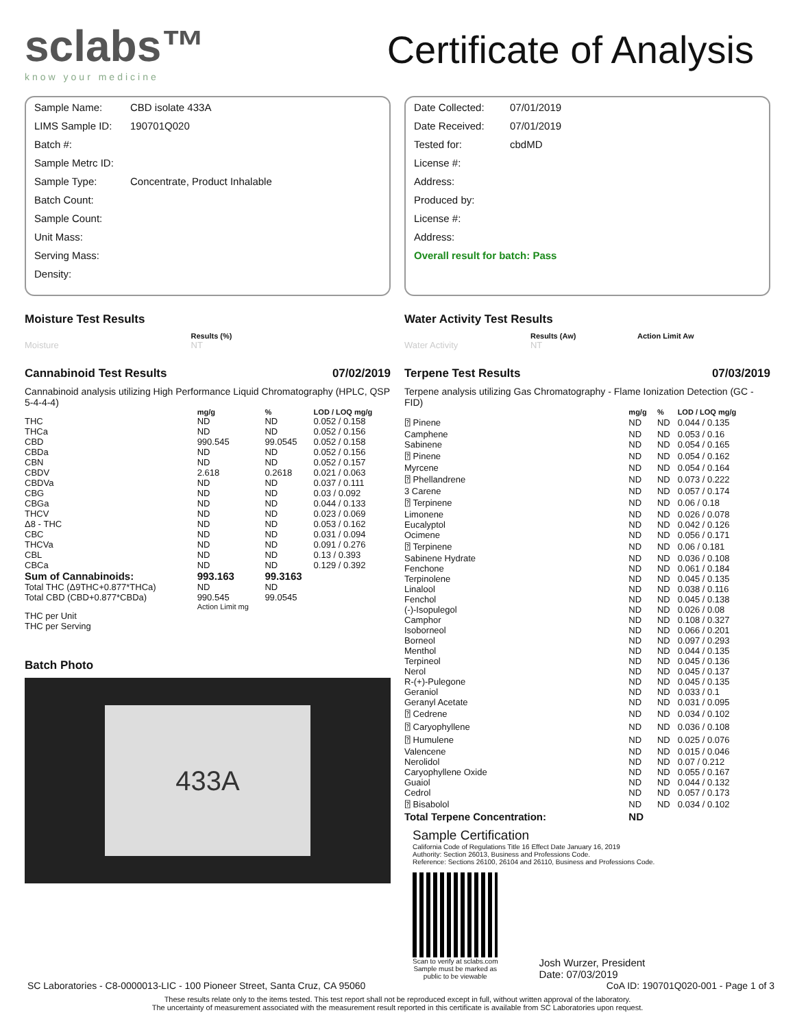sclabs™
know your medicine
Certificate of Analysis
Sample Name: CBD isolate 433A
LIMS Sample ID: 190701Q020
Batch #:
Sample Metrc ID:
Sample Type: Concentrate, Product Inhalable
Batch Count:
Sample Count:
Unit Mass:
Serving Mass:
Density:
Moisture Test Results
| | Results (%) |
| --- | --- |
| Moisture | NT |
Cannabinoid Test Results 07/02/2019
Cannabinoid analysis utilizing High Performance Liquid Chromatography (HPLC, QSP 5-4-4-4)
| | mg/g | % | LOD / LOQ mg/g |
| --- | --- | --- | --- |
| THC | ND | ND | 0.052 / 0.158 |
| THCa | ND | ND | 0.052 / 0.156 |
| CBD | 990.545 | 99.0545 | 0.052 / 0.158 |
| CBDa | ND | ND | 0.052 / 0.156 |
| CBN | ND | ND | 0.052 / 0.157 |
| CBDV | 2.618 | 0.2618 | 0.021 / 0.063 |
| CBDVa | ND | ND | 0.037 / 0.111 |
| CBG | ND | ND | 0.03 / 0.092 |
| CBGa | ND | ND | 0.044 / 0.133 |
| THCV | ND | ND | 0.023 / 0.069 |
| Δ8 - THC | ND | ND | 0.053 / 0.162 |
| CBC | ND | ND | 0.031 / 0.094 |
| THCVa | ND | ND | 0.091 / 0.276 |
| CBL | ND | ND | 0.13 / 0.393 |
| CBCa | ND | ND | 0.129 / 0.392 |
| Sum of Cannabinoids: | 993.163 | 99.3163 | |
| Total THC (Δ9THC+0.877*THCa) | ND | ND | |
| Total CBD (CBD+0.877*CBDa) | 990.545 | 99.0545 | |
| | Action Limit mg | | |
| THC per Unit | | | |
| THC per Serving | | | |
Batch Photo
433A
Date Collected: 07/01/2019
Date Received: 07/01/2019
Tested for: cbdMD
License #:
Address:
Produced by:
License #:
Address:
Overall result for batch: Pass
Water Activity Test Results
| | Results (Aw) | Action Limit Aw |
| --- | --- | --- |
| Water Activity | NT | |
Terpene Test Results 07/03/2019
Terpene analysis utilizing Gas Chromatography - Flame Ionization Detection (GC - FID)
| | mg/g | % | LOD / LOQ mg/g |
| --- | --- | --- | --- |
| ⍰ Pinene | ND | ND | 0.044 / 0.135 |
| Camphene | ND | ND | 0.053 / 0.16 |
| Sabinene | ND | ND | 0.054 / 0.165 |
| ⍰ Pinene | ND | ND | 0.054 / 0.162 |
| Myrcene | ND | ND | 0.054 / 0.164 |
| ⍰ Phellandrene | ND | ND | 0.073 / 0.222 |
| 3 Carene | ND | ND | 0.057 / 0.174 |
| ⍰ Terpinene | ND | ND | 0.06 / 0.18 |
| Limonene | ND | ND | 0.026 / 0.078 |
| Eucalyptol | ND | ND | 0.042 / 0.126 |
| Ocimene | ND | ND | 0.056 / 0.171 |
| ⍰ Terpinene | ND | ND | 0.06 / 0.181 |
| Sabinene Hydrate | ND | ND | 0.036 / 0.108 |
| Fenchone | ND | ND | 0.061 / 0.184 |
| Terpinolene | ND | ND | 0.045 / 0.135 |
| Linalool | ND | ND | 0.038 / 0.116 |
| Fenchol | ND | ND | 0.045 / 0.138 |
| (-)-Isopulegol | ND | ND | 0.026 / 0.08 |
| Camphor | ND | ND | 0.108 / 0.327 |
| Isoborneol | ND | ND | 0.066 / 0.201 |
| Borneol | ND | ND | 0.097 / 0.293 |
| Menthol | ND | ND | 0.044 / 0.135 |
| Terpineol | ND | ND | 0.045 / 0.136 |
| Nerol | ND | ND | 0.045 / 0.137 |
| R-(+)-Pulegone | ND | ND | 0.045 / 0.135 |
| Geraniol | ND | ND | 0.033 / 0.1 |
| Geranyl Acetate | ND | ND | 0.031 / 0.095 |
| ⍰ Cedrene | ND | ND | 0.034 / 0.102 |
| ⍰ Caryophyllene | ND | ND | 0.036 / 0.108 |
| ⍰ Humulene | ND | ND | 0.025 / 0.076 |
| Valencene | ND | ND | 0.015 / 0.046 |
| Nerolidol | ND | ND | 0.07 / 0.212 |
| Caryophyllene Oxide | ND | ND | 0.055 / 0.167 |
| Guaiol | ND | ND | 0.044 / 0.132 |
| Cedrol | ND | ND | 0.057 / 0.173 |
| ⍰ Bisabolol | ND | ND | 0.034 / 0.102 |
| Total Terpene Concentration: | ND | | |
Sample Certification
California Code of Regulations Title 16 Effect Date January 16, 2019
Authority: Section 26013, Business and Professions Code.
Reference: Sections 26100, 26104 and 26110, Business and Professions Code.
Scan to verify at sclabs.com
Sample must be marked as
public to be viewable
Josh Wurzer, President
Date: 07/03/2019
SC Laboratories - C8-0000013-LIC - 100 Pioneer Street, Santa Cruz, CA 95060 CoA ID: 190701Q020-001 - Page 1 of 3
These results relate only to the items tested. This test report shall not be reproduced except in full, without written approval of the laboratory.
The uncertainty of measurement associated with the measurement result reported in this certificate is available from SC Laboratories upon request.